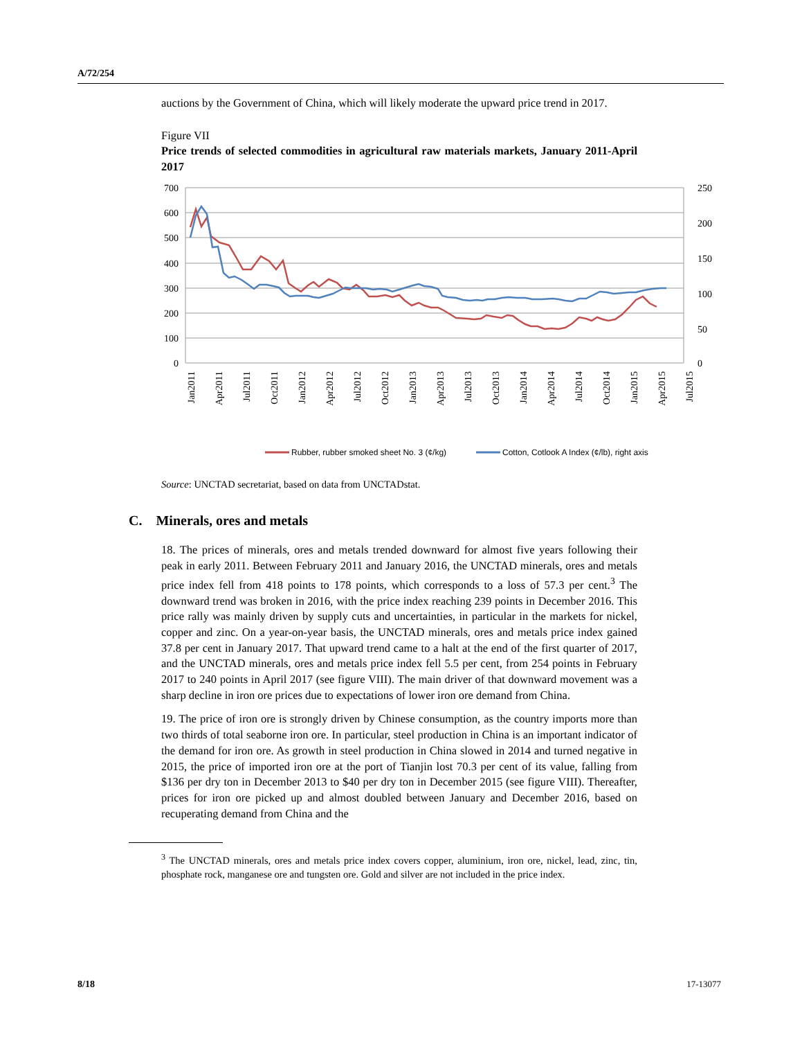A/72/254
auctions by the Government of China, which will likely moderate the upward price trend in 2017.
Figure VII
Price trends of selected commodities in agricultural raw materials markets, January 2011-April 2017
700
600
500
400
300
200
100
0
250
200
150
100
50
0
Jan2011
Apr2011
Jul2011
Oct2011
Jan2012
Apr2012
Jul2012
Oct2012
Jan2013
Apr2013
Jul2013
Oct2013
Jan2014
Apr2014
Jul2014
Oct2014
Jan2015
Apr2015
Jul2015
Rubber, rubber smoked sheet No. 3 (¢/kg)
Cotton, Cotlook A Index (¢/lb), right axis
Source: UNCTAD secretariat, based on data from UNCTADstat.
C. Minerals, ores and metals
18. The prices of minerals, ores and metals trended downward for almost five years following their peak in early 2011. Between February 2011 and January 2016, the UNCTAD minerals, ores and metals price index fell from 418 points to 178 points, which corresponds to a loss of 57.3 per cent.<sup>3</sup> The downward trend was broken in 2016, with the price index reaching 239 points in December 2016. This price rally was mainly driven by supply cuts and uncertainties, in particular in the markets for nickel, copper and zinc. On a year-on-year basis, the UNCTAD minerals, ores and metals price index gained 37.8 per cent in January 2017. That upward trend came to a halt at the end of the first quarter of 2017, and the UNCTAD minerals, ores and metals price index fell 5.5 per cent, from 254 points in February 2017 to 240 points in April 2017 (see figure VIII). The main driver of that downward movement was a sharp decline in iron ore prices due to expectations of lower iron ore demand from China.
19. The price of iron ore is strongly driven by Chinese consumption, as the country imports more than two thirds of total seaborne iron ore. In particular, steel production in China is an important indicator of the demand for iron ore. As growth in steel production in China slowed in 2014 and turned negative in 2015, the price of imported iron ore at the port of Tianjin lost 70.3 per cent of its value, falling from $136 per dry ton in December 2013 to $40 per dry ton in December 2015 (see figure VIII). Thereafter, prices for iron ore picked up and almost doubled between January and December 2016, based on recuperating demand from China and the
<sup>3</sup> The UNCTAD minerals, ores and metals price index covers copper, aluminium, iron ore, nickel, lead, zinc, tin, phosphate rock, manganese ore and tungsten ore. Gold and silver are not included in the price index.
8/18 17-13077